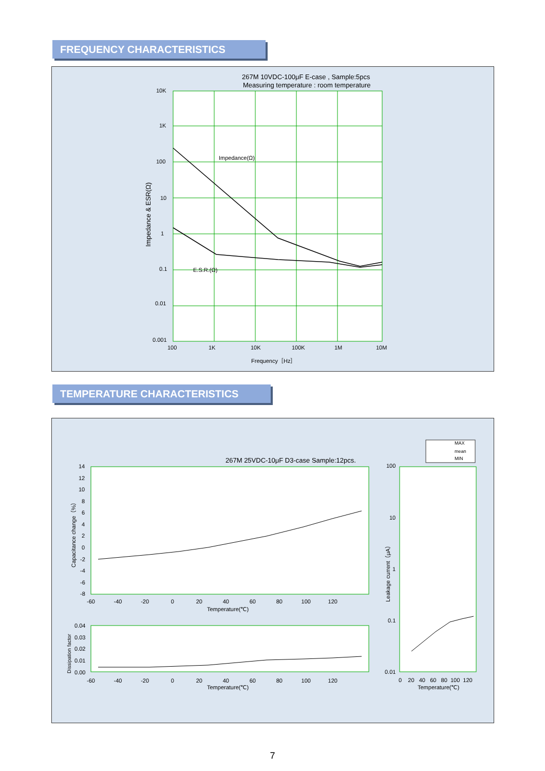FREQUENCY CHARACTERISTICS
267M 10VDC-100μF E-case , Sample:5pcs
Measuring temperature : room temperature
Impedance(Ω)
E.S.R.(Ω)
Impedance & ESR(Ω)
10K
1K
100
10
1
0.1
0.01
0.001
100 1K 10K 100K 1M 10M
Frequency［Hz］
TEMPERATURE CHARACTERISTICS
267M 25VDC-10μF D3-case Sample:12pcs.
MAX
mean
MIN
14
12
10
8
6
4
2
0
-2
-4
-6
-8
Capacitance change（%）
-60 -40 -20 0 20 40 60 80 100 120
Temperature(℃)
0.04
0.03
0.02
0.01
0.00
Dissipation factor
-60 -40 -20 0 20 40 60 80 100 120
Temperature(℃)
100
10
1
0.1
0.01
Leakage current（μA）
0 20 40 60 80 100 120
Temperature(℃)
7